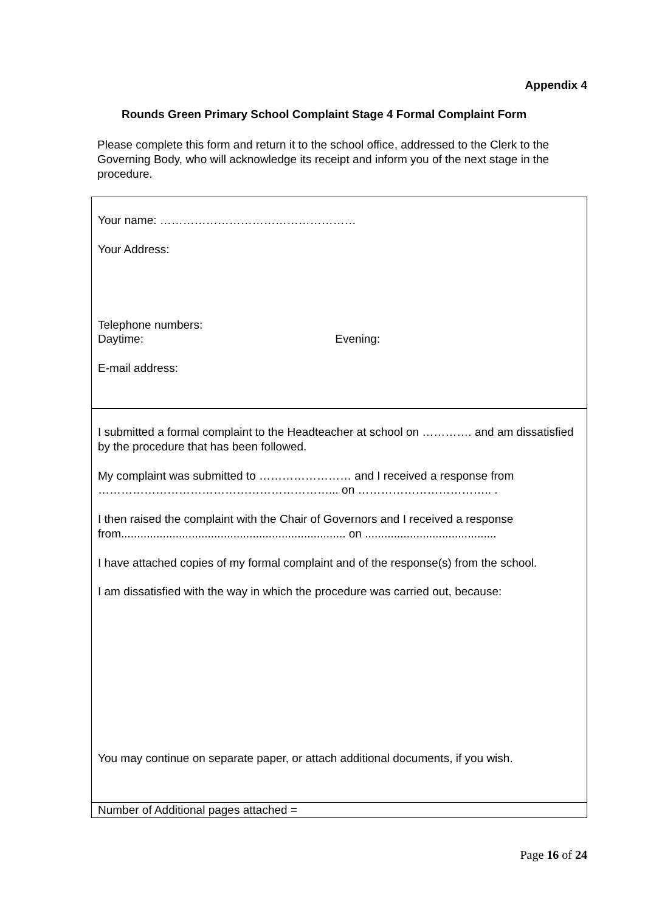Appendix 4
Rounds Green Primary School Complaint Stage 4 Formal Complaint Form
Please complete this form and return it to the school office, addressed to the Clerk to the Governing Body, who will acknowledge its receipt and inform you of the next stage in the procedure.
| Your name: …………………………………………… Your Address: Telephone numbers: Daytime: Evening: E-mail address: |
| I submitted a formal complaint to the Headteacher at school on …………. and am dissatisfied by the procedure that has been followed. My complaint was submitted to …………………… and I received a response from ……………………………………………………... on …………………………….. . I then raised the complaint with the Chair of Governors and I received a response from...................................................................... on ......................................... I have attached copies of my formal complaint and of the response(s) from the school. I am dissatisfied with the way in which the procedure was carried out, because: You may continue on separate paper, or attach additional documents, if you wish. |
| Number of Additional pages attached = |
Page 16 of 24